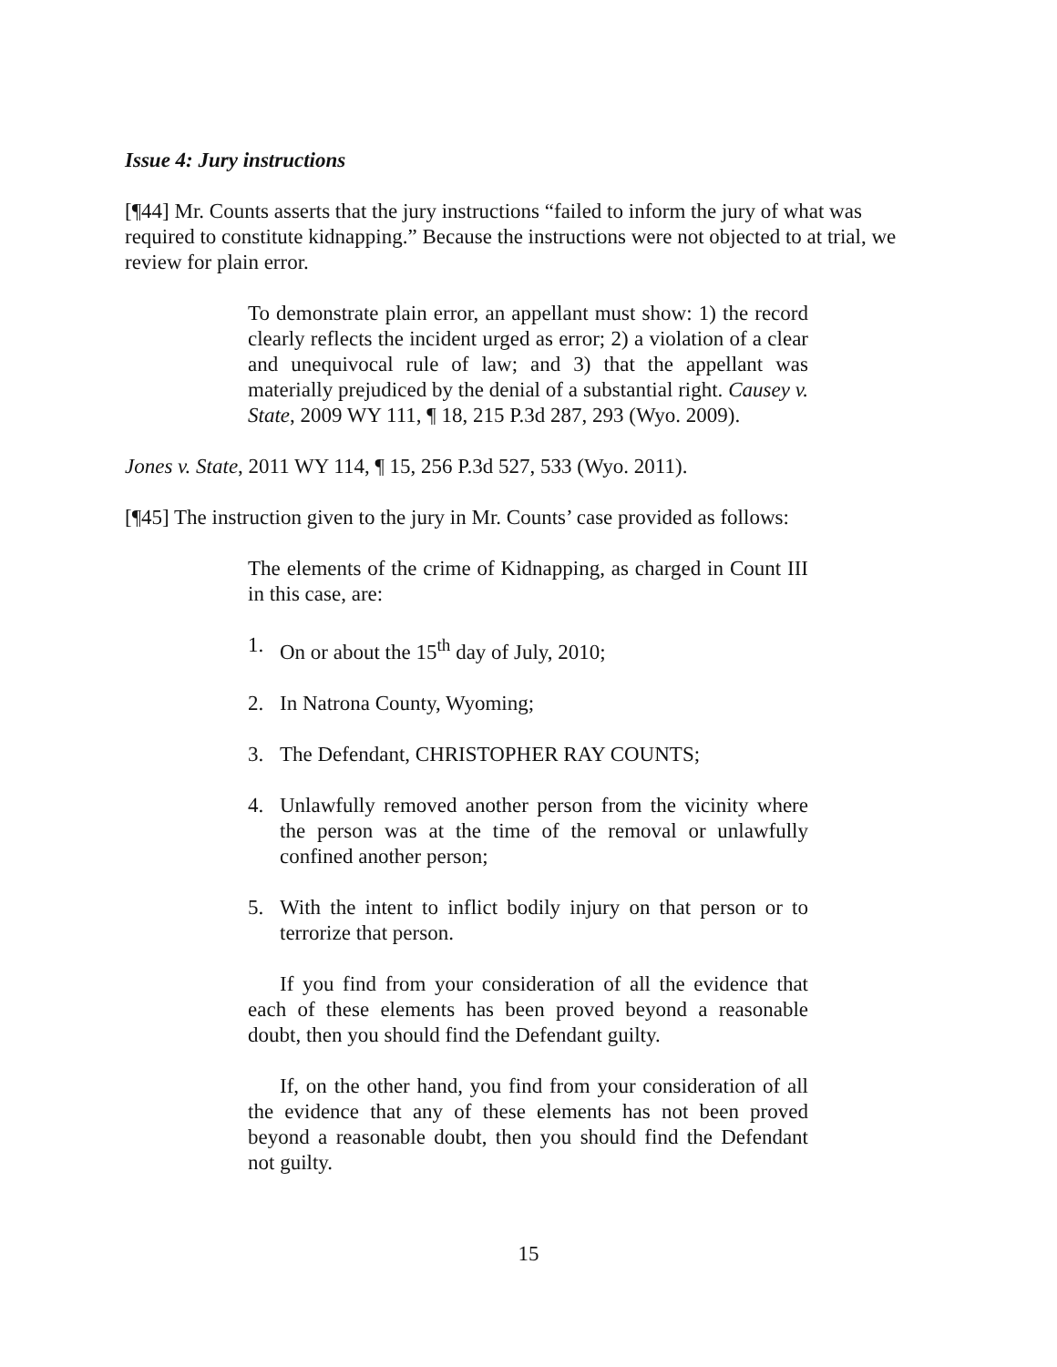Issue 4: Jury instructions
[¶44] Mr. Counts asserts that the jury instructions “failed to inform the jury of what was required to constitute kidnapping.” Because the instructions were not objected to at trial, we review for plain error.
To demonstrate plain error, an appellant must show: 1) the record clearly reflects the incident urged as error; 2) a violation of a clear and unequivocal rule of law; and 3) that the appellant was materially prejudiced by the denial of a substantial right. Causey v. State, 2009 WY 111, ¶ 18, 215 P.3d 287, 293 (Wyo. 2009).
Jones v. State, 2011 WY 114, ¶ 15, 256 P.3d 527, 533 (Wyo. 2011).
[¶45] The instruction given to the jury in Mr. Counts’ case provided as follows:
The elements of the crime of Kidnapping, as charged in Count III in this case, are:
1. On or about the 15<sup>th</sup> day of July, 2010;
2. In Natrona County, Wyoming;
3. The Defendant, CHRISTOPHER RAY COUNTS;
4. Unlawfully removed another person from the vicinity where the person was at the time of the removal or unlawfully confined another person;
5. With the intent to inflict bodily injury on that person or to terrorize that person.
If you find from your consideration of all the evidence that each of these elements has been proved beyond a reasonable doubt, then you should find the Defendant guilty.
If, on the other hand, you find from your consideration of all the evidence that any of these elements has not been proved beyond a reasonable doubt, then you should find the Defendant not guilty.
15